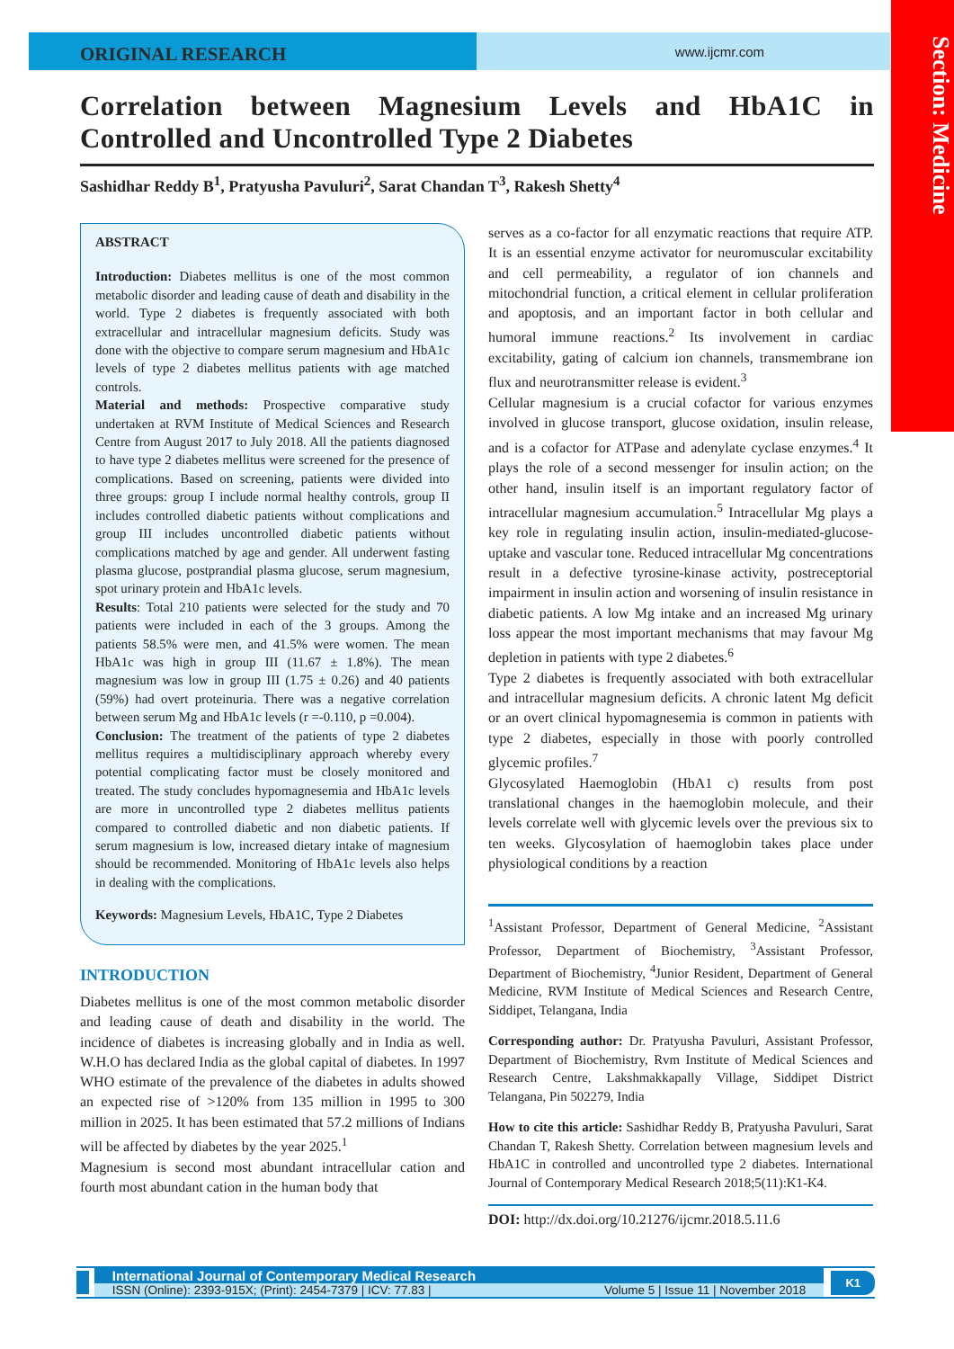Section: Medicine
ORIGINAL RESEARCH
www.ijcmr.com
Correlation between Magnesium Levels and HbA1C in Controlled and Uncontrolled Type 2 Diabetes
Sashidhar Reddy B<sup>1</sup>, Pratyusha Pavuluri<sup>2</sup>, Sarat Chandan T<sup>3</sup>, Rakesh Shetty<sup>4</sup>
ABSTRACT
Introduction: Diabetes mellitus is one of the most common metabolic disorder and leading cause of death and disability in the world. Type 2 diabetes is frequently associated with both extracellular and intracellular magnesium deficits. Study was done with the objective to compare serum magnesium and HbA1c levels of type 2 diabetes mellitus patients with age matched controls.
Material and methods: Prospective comparative study undertaken at RVM Institute of Medical Sciences and Research Centre from August 2017 to July 2018. All the patients diagnosed to have type 2 diabetes mellitus were screened for the presence of complications. Based on screening, patients were divided into three groups: group I include normal healthy controls, group II includes controlled diabetic patients without complications and group III includes uncontrolled diabetic patients without complications matched by age and gender. All underwent fasting plasma glucose, postprandial plasma glucose, serum magnesium, spot urinary protein and HbA1c levels.
Results: Total 210 patients were selected for the study and 70 patients were included in each of the 3 groups. Among the patients 58.5% were men, and 41.5% were women. The mean HbA1c was high in group III (11.67 ± 1.8%). The mean magnesium was low in group III (1.75 ± 0.26) and 40 patients (59%) had overt proteinuria. There was a negative correlation between serum Mg and HbA1c levels (r =-0.110, p =0.004).
Conclusion: The treatment of the patients of type 2 diabetes mellitus requires a multidisciplinary approach whereby every potential complicating factor must be closely monitored and treated. The study concludes hypomagnesemia and HbA1c levels are more in uncontrolled type 2 diabetes mellitus patients compared to controlled diabetic and non diabetic patients. If serum magnesium is low, increased dietary intake of magnesium should be recommended. Monitoring of HbA1c levels also helps in dealing with the complications.
Keywords: Magnesium Levels, HbA1C, Type 2 Diabetes
INTRODUCTION
Diabetes mellitus is one of the most common metabolic disorder and leading cause of death and disability in the world. The incidence of diabetes is increasing globally and in India as well. W.H.O has declared India as the global capital of diabetes. In 1997 WHO estimate of the prevalence of the diabetes in adults showed an expected rise of >120% from 135 million in 1995 to 300 million in 2025. It has been estimated that 57.2 millions of Indians will be affected by diabetes by the year 2025.<sup>1</sup>
Magnesium is second most abundant intracellular cation and fourth most abundant cation in the human body that
serves as a co-factor for all enzymatic reactions that require ATP. It is an essential enzyme activator for neuromuscular excitability and cell permeability, a regulator of ion channels and mitochondrial function, a critical element in cellular proliferation and apoptosis, and an important factor in both cellular and humoral immune reactions.<sup>2</sup> Its involvement in cardiac excitability, gating of calcium ion channels, transmembrane ion flux and neurotransmitter release is evident.<sup>3</sup>
Cellular magnesium is a crucial cofactor for various enzymes involved in glucose transport, glucose oxidation, insulin release, and is a cofactor for ATPase and adenylate cyclase enzymes.<sup>4</sup> It plays the role of a second messenger for insulin action; on the other hand, insulin itself is an important regulatory factor of intracellular magnesium accumulation.<sup>5</sup> Intracellular Mg plays a key role in regulating insulin action, insulin-mediated-glucose-uptake and vascular tone. Reduced intracellular Mg concentrations result in a defective tyrosine-kinase activity, postreceptorial impairment in insulin action and worsening of insulin resistance in diabetic patients. A low Mg intake and an increased Mg urinary loss appear the most important mechanisms that may favour Mg depletion in patients with type 2 diabetes.<sup>6</sup>
Type 2 diabetes is frequently associated with both extracellular and intracellular magnesium deficits. A chronic latent Mg deficit or an overt clinical hypomagnesemia is common in patients with type 2 diabetes, especially in those with poorly controlled glycemic profiles.<sup>7</sup>
Glycosylated Haemoglobin (HbA1 c) results from post translational changes in the haemoglobin molecule, and their levels correlate well with glycemic levels over the previous six to ten weeks. Glycosylation of haemoglobin takes place under physiological conditions by a reaction
<sup>1</sup> Assistant Professor, Department of General Medicine, <sup>2</sup>Assistant Professor, Department of Biochemistry, <sup>3</sup>Assistant Professor, Department of Biochemistry, <sup>4</sup>Junior Resident, Department of General Medicine, RVM Institute of Medical Sciences and Research Centre, Siddipet, Telangana, India
Corresponding author: Dr. Pratyusha Pavuluri, Assistant Professor, Department of Biochemistry, Rvm Institute of Medical Sciences and Research Centre, Lakshmakkapally Village, Siddipet District Telangana, Pin 502279, India
How to cite this article: Sashidhar Reddy B, Pratyusha Pavuluri, Sarat Chandan T, Rakesh Shetty. Correlation between magnesium levels and HbA1C in controlled and uncontrolled type 2 diabetes. International Journal of Contemporary Medical Research 2018;5(11):K1-K4.
DOI: http://dx.doi.org/10.21276/ijcmr.2018.5.11.6
International Journal of Contemporary Medical Research
ISSN (Online): 2393-915X; (Print): 2454-7379 | ICV: 77.83 | Volume 5 | Issue 11 | November 2018
K1